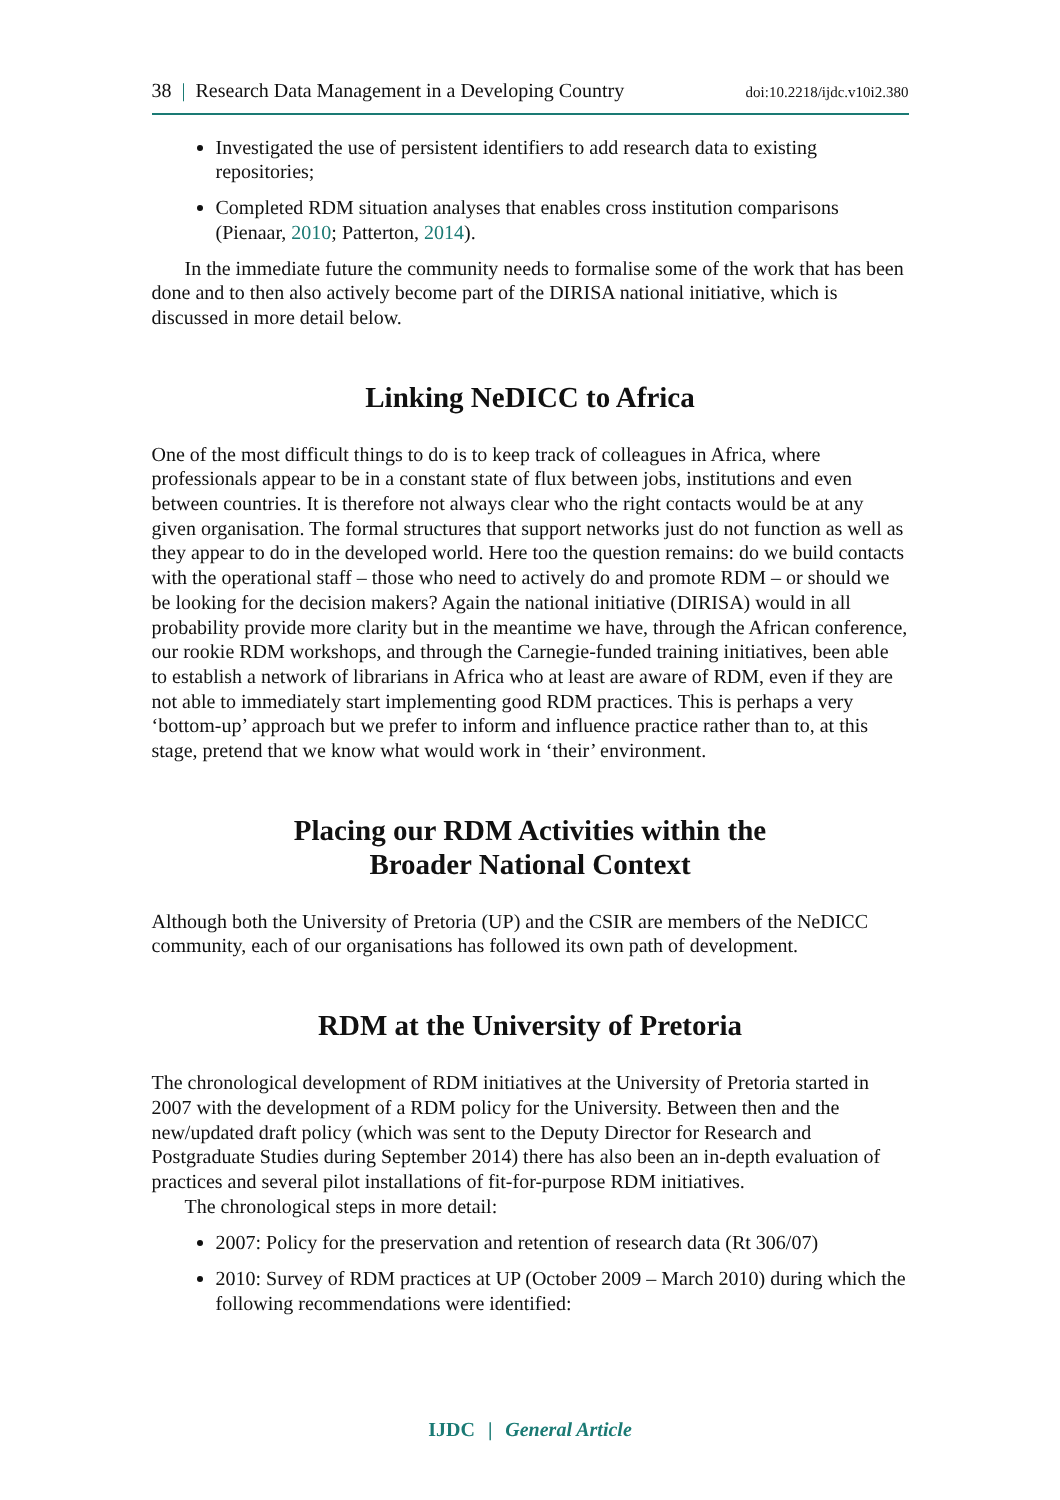38 | Research Data Management in a Developing Country doi:10.2218/ijdc.v10i2.380
Investigated the use of persistent identifiers to add research data to existing repositories;
Completed RDM situation analyses that enables cross institution comparisons (Pienaar, 2010; Patterton, 2014).
In the immediate future the community needs to formalise some of the work that has been done and to then also actively become part of the DIRISA national initiative, which is discussed in more detail below.
Linking NeDICC to Africa
One of the most difficult things to do is to keep track of colleagues in Africa, where professionals appear to be in a constant state of flux between jobs, institutions and even between countries. It is therefore not always clear who the right contacts would be at any given organisation. The formal structures that support networks just do not function as well as they appear to do in the developed world. Here too the question remains: do we build contacts with the operational staff – those who need to actively do and promote RDM – or should we be looking for the decision makers? Again the national initiative (DIRISA) would in all probability provide more clarity but in the meantime we have, through the African conference, our rookie RDM workshops, and through the Carnegie-funded training initiatives, been able to establish a network of librarians in Africa who at least are aware of RDM, even if they are not able to immediately start implementing good RDM practices. This is perhaps a very ‘bottom-up’ approach but we prefer to inform and influence practice rather than to, at this stage, pretend that we know what would work in ‘their’ environment.
Placing our RDM Activities within the
Broader National Context
Although both the University of Pretoria (UP) and the CSIR are members of the NeDICC community, each of our organisations has followed its own path of development.
RDM at the University of Pretoria
The chronological development of RDM initiatives at the University of Pretoria started in 2007 with the development of a RDM policy for the University. Between then and the new/updated draft policy (which was sent to the Deputy Director for Research and Postgraduate Studies during September 2014) there has also been an in-depth evaluation of practices and several pilot installations of fit-for-purpose RDM initiatives.
The chronological steps in more detail:
2007: Policy for the preservation and retention of research data (Rt 306/07)
2010: Survey of RDM practices at UP (October 2009 – March 2010) during which the following recommendations were identified:
IJDC | General Article